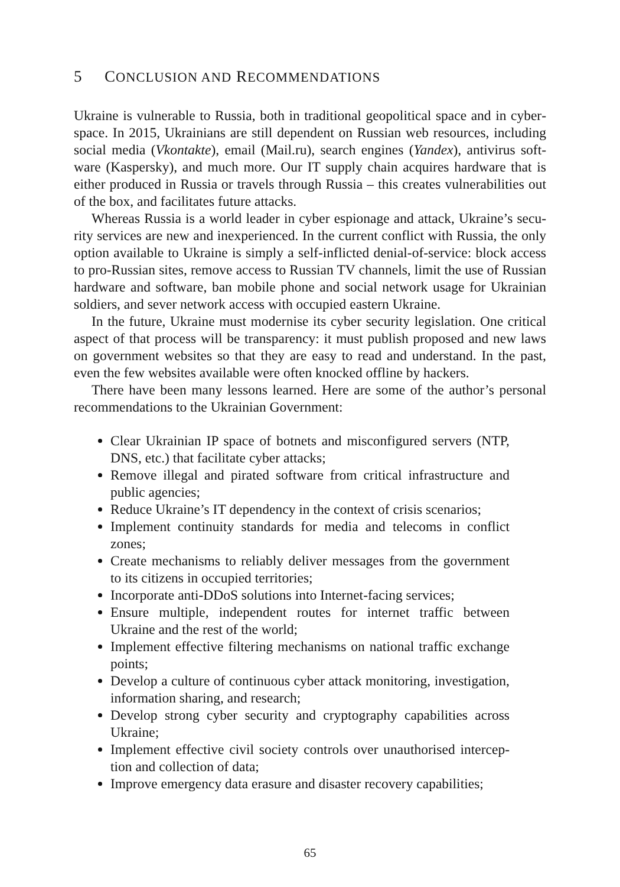5 CONCLUSION AND RECOMMENDATIONS
Ukraine is vulnerable to Russia, both in traditional geopolitical space and in cyber­space. In 2015, Ukrainians are still dependent on Russian web resources, including social media (Vkontakte), email (Mail.ru), search engines (Yandex), antivirus soft­ware (Kaspersky), and much more. Our IT supply chain acquires hardware that is either produced in Russia or travels through Russia – this creates vulnerabilities out of the box, and facilitates future attacks.
Whereas Russia is a world leader in cyber espionage and attack, Ukraine’s secu­rity services are new and inexperienced. In the current conflict with Russia, the only option available to Ukraine is simply a self-inflicted denial-of-service: block access to pro-Russian sites, remove access to Russian TV channels, limit the use of Russian hardware and software, ban mobile phone and social network usage for Ukrainian soldiers, and sever network access with occupied eastern Ukraine.
In the future, Ukraine must modernise its cyber security legislation. One critical aspect of that process will be transparency: it must publish proposed and new laws on government websites so that they are easy to read and understand. In the past, even the few websites available were often knocked offline by hackers.
There have been many lessons learned. Here are some of the author’s personal recommendations to the Ukrainian Government:
Clear Ukrainian IP space of botnets and misconfigured servers (NTP, DNS, etc.) that facilitate cyber attacks;
Remove illegal and pirated software from critical infrastructure and public agencies;
Reduce Ukraine’s IT dependency in the context of crisis scenarios;
Implement continuity standards for media and telecoms in conflict zones;
Create mechanisms to reliably deliver messages from the government to its citizens in occupied territories;
Incorporate anti-DDoS solutions into Internet-facing services;
Ensure multiple, independent routes for internet traffic between Ukraine and the rest of the world;
Implement effective filtering mechanisms on national traffic exchange points;
Develop a culture of continuous cyber attack monitoring, investiga­tion, information sharing, and research;
Develop strong cyber security and cryptography capabilities across Ukraine;
Implement effective civil society controls over unauthorised intercep­tion and collection of data;
Improve emergency data erasure and disaster recovery capabilities;
65